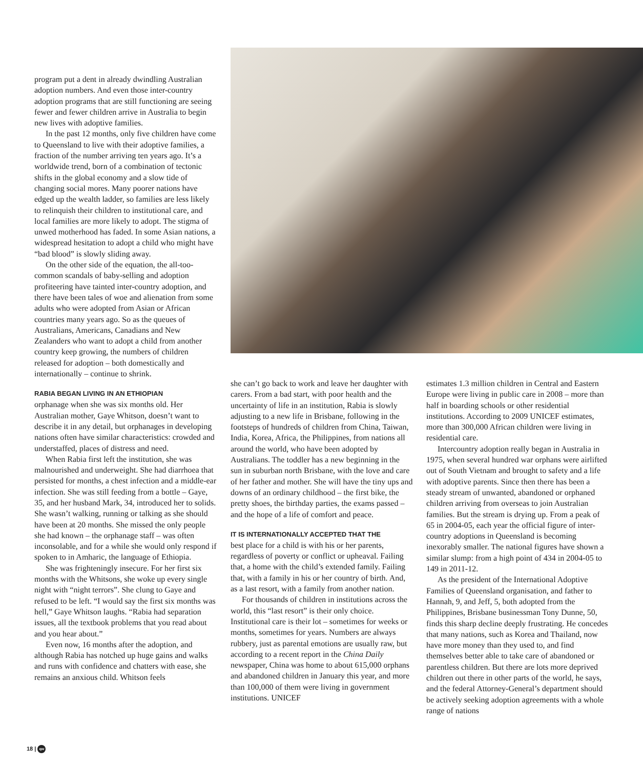program put a dent in already dwindling Australian adoption numbers. And even those inter-country adoption programs that are still functioning are seeing fewer and fewer children arrive in Australia to begin new lives with adoptive families.
In the past 12 months, only five children have come to Queensland to live with their adoptive families, a fraction of the number arriving ten years ago. It’s a worldwide trend, born of a combination of tectonic shifts in the global economy and a slow tide of changing social mores. Many poorer nations have edged up the wealth ladder, so families are less likely to relinquish their children to institutional care, and local families are more likely to adopt. The stigma of unwed motherhood has faded. In some Asian nations, a widespread hesitation to adopt a child who might have “bad blood” is slowly sliding away.
On the other side of the equation, the all-too-common scandals of baby-selling and adoption profiteering have tainted inter-country adoption, and there have been tales of woe and alienation from some adults who were adopted from Asian or African countries many years ago. So as the queues of Australians, Americans, Canadians and New Zealanders who want to adopt a child from another country keep growing, the numbers of children released for adoption – both domestically and internationally – continue to shrink.
RABIA BEGAN LIVING IN AN ETHIOPIAN
orphanage when she was six months old. Her Australian mother, Gaye Whitson, doesn’t want to describe it in any detail, but orphanages in developing nations often have similar characteristics: crowded and understaffed, places of distress and need.
When Rabia first left the institution, she was malnourished and underweight. She had diarrhoea that persisted for months, a chest infection and a middle-ear infection. She was still feeding from a bottle – Gaye, 35, and her husband Mark, 34, introduced her to solids. She wasn’t walking, running or talking as she should have been at 20 months. She missed the only people she had known – the orphanage staff – was often inconsolable, and for a while she would only respond if spoken to in Amharic, the language of Ethiopia.
She was frighteningly insecure. For her first six months with the Whitsons, she woke up every single night with “night terrors”. She clung to Gaye and refused to be left. “I would say the first six months was hell,” Gaye Whitson laughs. “Rabia had separation issues, all the textbook problems that you read about and you hear about.”
Even now, 16 months after the adoption, and although Rabia has notched up huge gains and walks and runs with confidence and chatters with ease, she remains an anxious child. Whitson feels
she can’t go back to work and leave her daughter with carers. From a bad start, with poor health and the uncertainty of life in an institution, Rabia is slowly adjusting to a new life in Brisbane, following in the footsteps of hundreds of children from China, Taiwan, India, Korea, Africa, the Philippines, from nations all around the world, who have been adopted by Australians. The toddler has a new beginning in the sun in suburban north Brisbane, with the love and care of her father and mother. She will have the tiny ups and downs of an ordinary childhood – the first bike, the pretty shoes, the birthday parties, the exams passed – and the hope of a life of comfort and peace.
IT IS INTERNATIONALLY ACCEPTED THAT THE
best place for a child is with his or her parents, regardless of poverty or conflict or upheaval. Failing that, a home with the child’s extended family. Failing that, with a family in his or her country of birth. And, as a last resort, with a family from another nation.
For thousands of children in institutions across the world, this “last resort” is their only choice. Institutional care is their lot – sometimes for weeks or months, sometimes for years. Numbers are always rubbery, just as parental emotions are usually raw, but according to a recent report in the China Daily newspaper, China was home to about 615,000 orphans and abandoned children in January this year, and more than 100,000 of them were living in government institutions. UNICEF
estimates 1.3 million children in Central and Eastern Europe were living in public care in 2008 – more than half in boarding schools or other residential institutions. According to 2009 UNICEF estimates, more than 300,000 African children were living in residential care.
Intercountry adoption really began in Australia in 1975, when several hundred war orphans were airlifted out of South Vietnam and brought to safety and a life with adoptive parents. Since then there has been a steady stream of unwanted, abandoned or orphaned children arriving from overseas to join Australian families. But the stream is drying up. From a peak of 65 in 2004-05, each year the official figure of inter-country adoptions in Queensland is becoming inexorably smaller. The national figures have shown a similar slump: from a high point of 434 in 2004-05 to 149 in 2011-12.
As the president of the International Adoptive Families of Queensland organisation, and father to Hannah, 9, and Jeff, 5, both adopted from the Philippines, Brisbane businessman Tony Dunne, 50, finds this sharp decline deeply frustrating. He concedes that many nations, such as Korea and Thailand, now have more money than they used to, and find themselves better able to take care of abandoned or parentless children. But there are lots more deprived children out there in other parts of the world, he says, and the federal Attorney-General’s department should be actively seeking adoption agreements with a whole range of nations
18 | qw